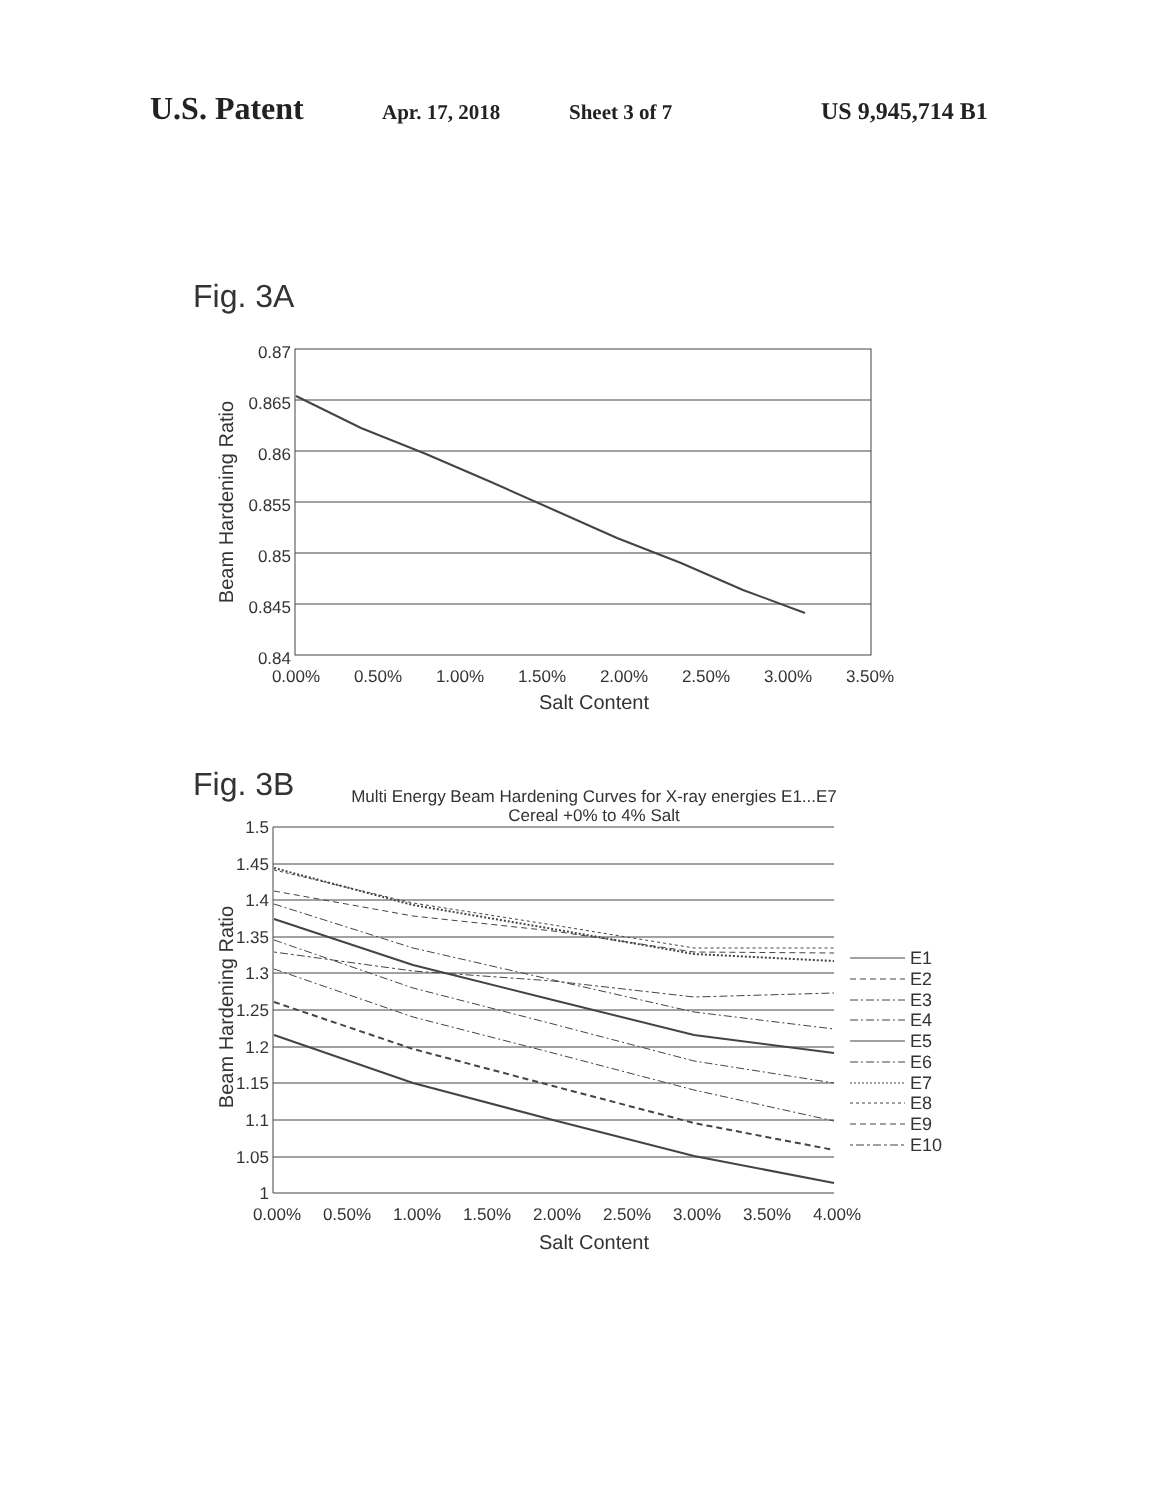U.S. Patent Apr. 17, 2018 Sheet 3 of 7 US 9,945,714 B1
Fig. 3A
0.87
0.865
0.86
0.855
0.85
0.845
0.84
0.00%
0.50%
1.00%
1.50%
2.00%
2.50%
3.00%
3.50%
Salt Content
Beam Hardening Ratio
Fig. 3B
Multi Energy Beam Hardening Curves for X-ray energies E1...E7
Cereal +0% to 4% Salt
1.5
1.45
1.4
1.35
1.3
1.25
1.2
1.15
1.1
1.05
1
0.00%
0.50%
1.00%
1.50%
2.00%
2.50%
3.00%
3.50%
4.00%
Salt Content
Beam Hardening Ratio
E1
E2
E3
E4
E5
E6
E7
E8
E9
E10